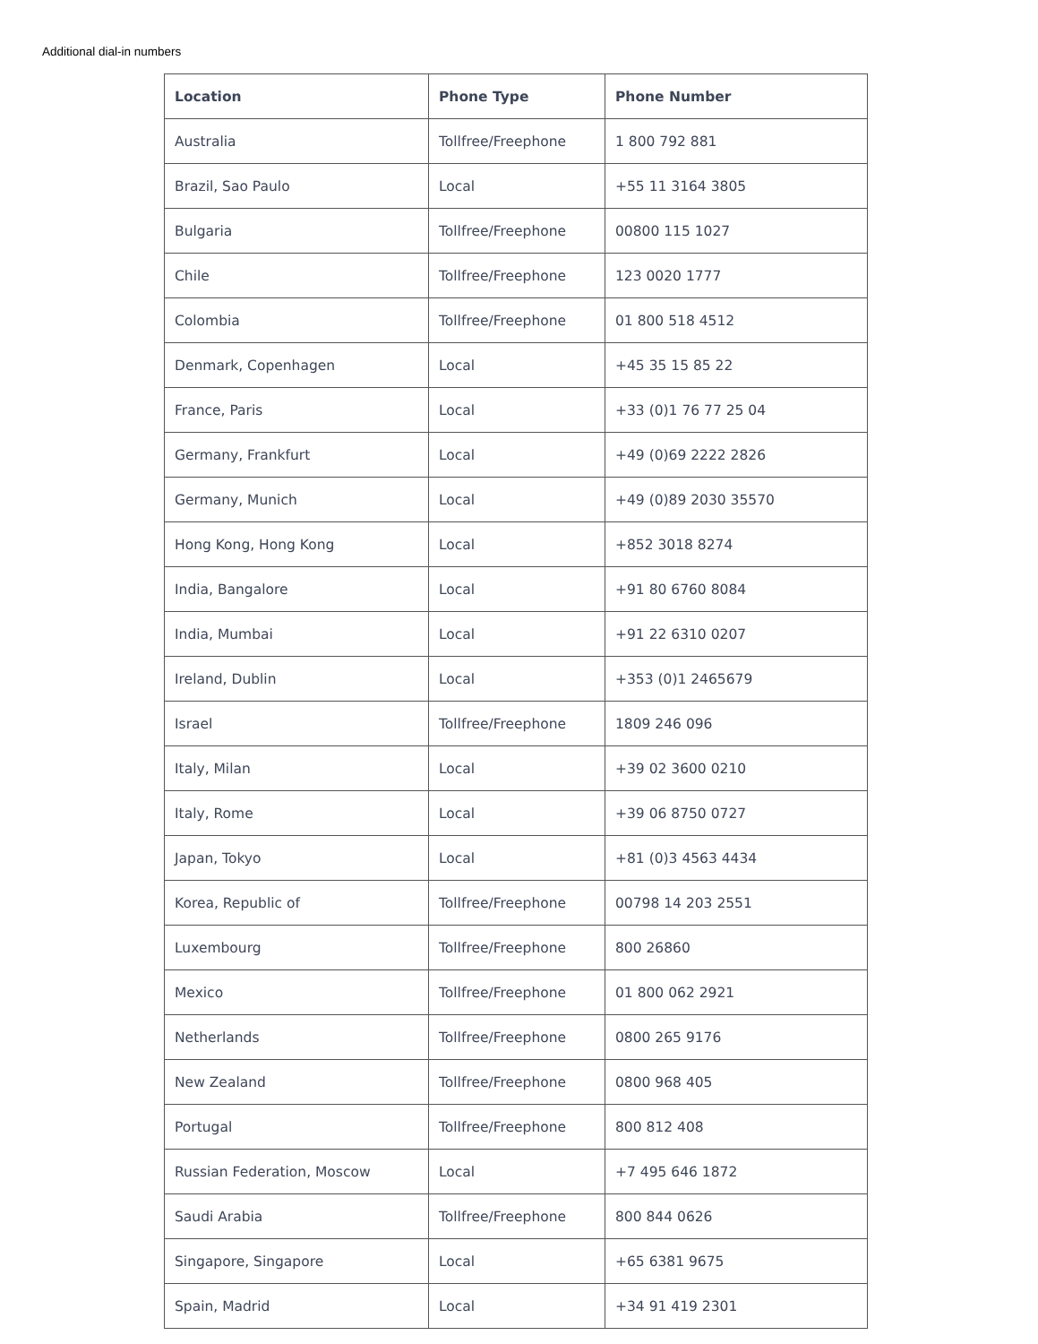Additional dial-in numbers
| Location | Phone Type | Phone Number |
| --- | --- | --- |
| Australia | Tollfree/Freephone | 1 800 792 881 |
| Brazil, Sao Paulo | Local | +55 11 3164 3805 |
| Bulgaria | Tollfree/Freephone | 00800 115 1027 |
| Chile | Tollfree/Freephone | 123 0020 1777 |
| Colombia | Tollfree/Freephone | 01 800 518 4512 |
| Denmark, Copenhagen | Local | +45 35 15 85 22 |
| France, Paris | Local | +33 (0)1 76 77 25 04 |
| Germany, Frankfurt | Local | +49 (0)69 2222 2826 |
| Germany, Munich | Local | +49 (0)89 2030 35570 |
| Hong Kong, Hong Kong | Local | +852 3018 8274 |
| India, Bangalore | Local | +91 80 6760 8084 |
| India, Mumbai | Local | +91 22 6310 0207 |
| Ireland, Dublin | Local | +353 (0)1 2465679 |
| Israel | Tollfree/Freephone | 1809 246 096 |
| Italy, Milan | Local | +39 02 3600 0210 |
| Italy, Rome | Local | +39 06 8750 0727 |
| Japan, Tokyo | Local | +81 (0)3 4563 4434 |
| Korea, Republic of | Tollfree/Freephone | 00798 14 203 2551 |
| Luxembourg | Tollfree/Freephone | 800 26860 |
| Mexico | Tollfree/Freephone | 01 800 062 2921 |
| Netherlands | Tollfree/Freephone | 0800 265 9176 |
| New Zealand | Tollfree/Freephone | 0800 968 405 |
| Portugal | Tollfree/Freephone | 800 812 408 |
| Russian Federation, Moscow | Local | +7 495 646 1872 |
| Saudi Arabia | Tollfree/Freephone | 800 844 0626 |
| Singapore, Singapore | Local | +65 6381 9675 |
| Spain, Madrid | Local | +34 91 419 2301 |